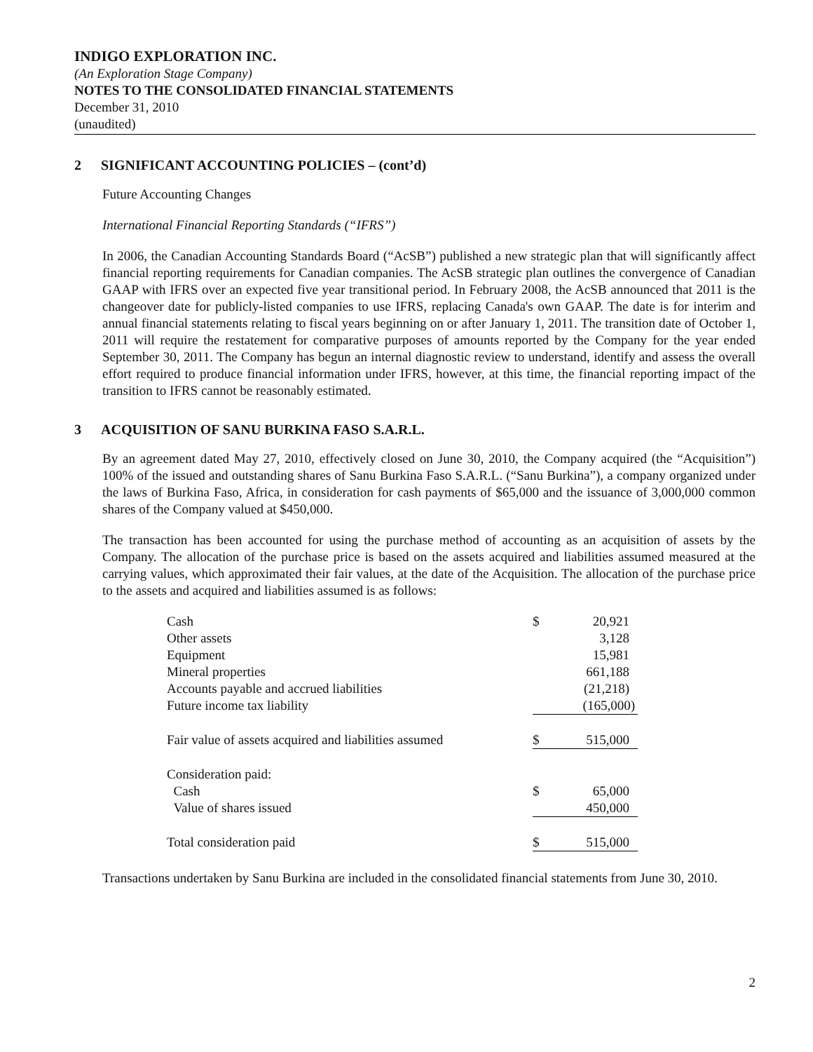INDIGO EXPLORATION INC.
(An Exploration Stage Company)
NOTES TO THE CONSOLIDATED FINANCIAL STATEMENTS
December 31, 2010
(unaudited)
2 SIGNIFICANT ACCOUNTING POLICIES – (cont’d)
Future Accounting Changes
International Financial Reporting Standards (“IFRS”)
In 2006, the Canadian Accounting Standards Board (“AcSB”) published a new strategic plan that will significantly affect financial reporting requirements for Canadian companies. The AcSB strategic plan outlines the convergence of Canadian GAAP with IFRS over an expected five year transitional period. In February 2008, the AcSB announced that 2011 is the changeover date for publicly-listed companies to use IFRS, replacing Canada's own GAAP. The date is for interim and annual financial statements relating to fiscal years beginning on or after January 1, 2011. The transition date of October 1, 2011 will require the restatement for comparative purposes of amounts reported by the Company for the year ended September 30, 2011. The Company has begun an internal diagnostic review to understand, identify and assess the overall effort required to produce financial information under IFRS, however, at this time, the financial reporting impact of the transition to IFRS cannot be reasonably estimated.
3 ACQUISITION OF SANU BURKINA FASO S.A.R.L.
By an agreement dated May 27, 2010, effectively closed on June 30, 2010, the Company acquired (the “Acquisition”) 100% of the issued and outstanding shares of Sanu Burkina Faso S.A.R.L. (“Sanu Burkina”), a company organized under the laws of Burkina Faso, Africa, in consideration for cash payments of $65,000 and the issuance of 3,000,000 common shares of the Company valued at $450,000.
The transaction has been accounted for using the purchase method of accounting as an acquisition of assets by the Company. The allocation of the purchase price is based on the assets acquired and liabilities assumed measured at the carrying values, which approximated their fair values, at the date of the Acquisition. The allocation of the purchase price to the assets and acquired and liabilities assumed is as follows:
| Cash | $ | 20,921 |
| Other assets | | 3,128 |
| Equipment | | 15,981 |
| Mineral properties | | 661,188 |
| Accounts payable and accrued liabilities | | (21,218) |
| Future income tax liability | | (165,000) |
| Fair value of assets acquired and liabilities assumed | $ | 515,000 |
| Consideration paid: | | |
| Cash | $ | 65,000 |
| Value of shares issued | | 450,000 |
| Total consideration paid | $ | 515,000 |
Transactions undertaken by Sanu Burkina are included in the consolidated financial statements from June 30, 2010.
2